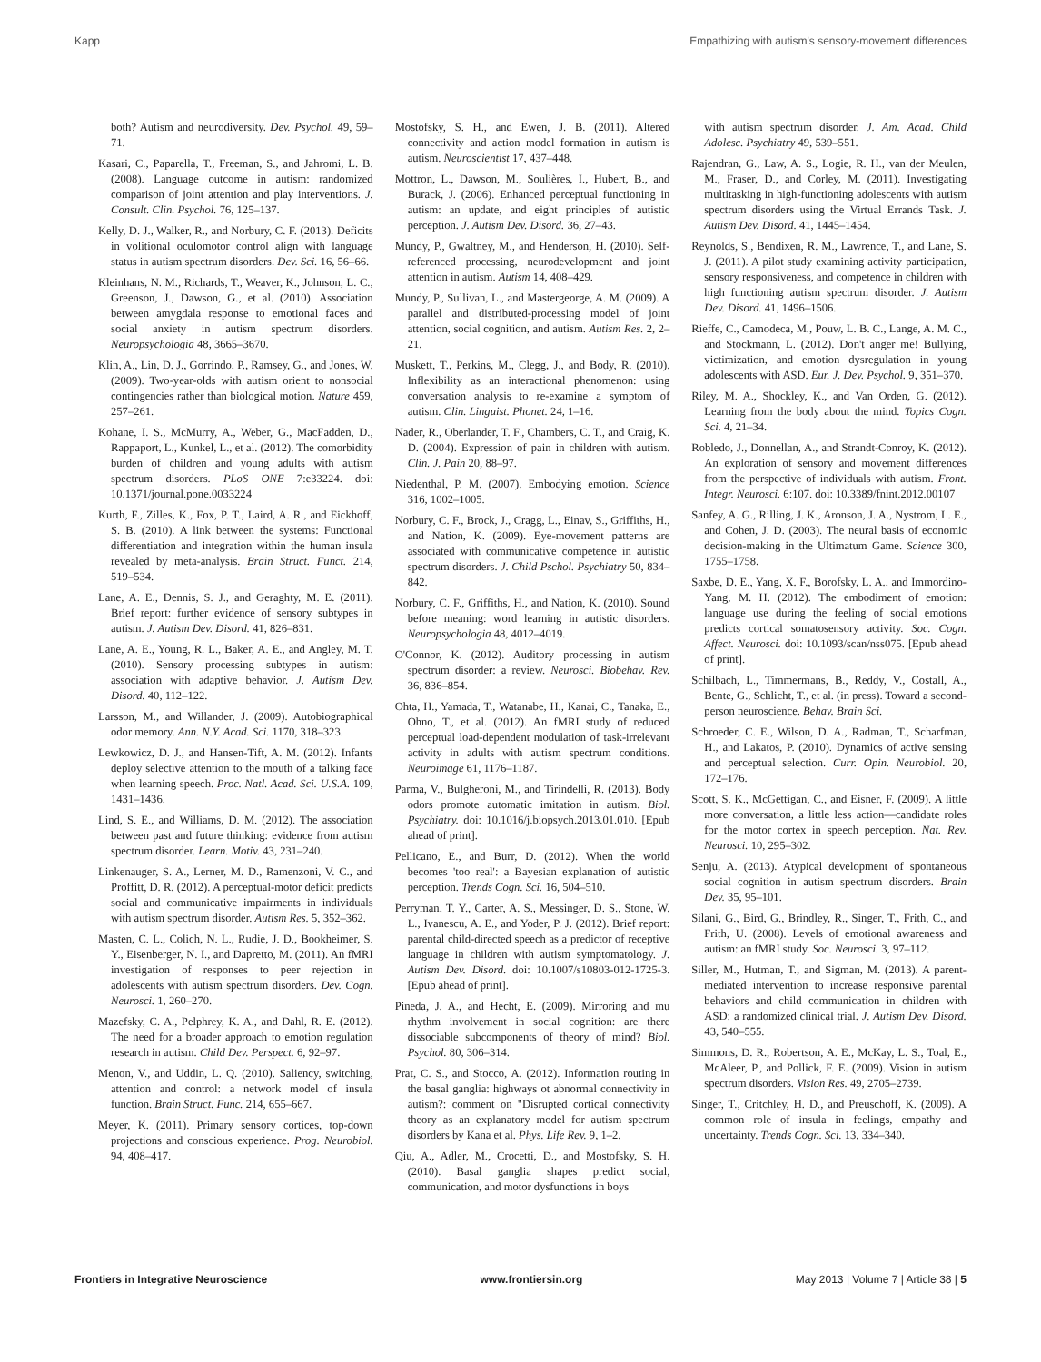Kapp Empathizing with autism's sensory-movement differences
both? Autism and neurodiversity. Dev. Psychol. 49, 59–71.
Kasari, C., Paparella, T., Freeman, S., and Jahromi, L. B. (2008). Language outcome in autism: randomized comparison of joint attention and play interventions. J. Consult. Clin. Psychol. 76, 125–137.
Kelly, D. J., Walker, R., and Norbury, C. F. (2013). Deficits in volitional oculomotor control align with language status in autism spectrum disorders. Dev. Sci. 16, 56–66.
Kleinhans, N. M., Richards, T., Weaver, K., Johnson, L. C., Greenson, J., Dawson, G., et al. (2010). Association between amygdala response to emotional faces and social anxiety in autism spectrum disorders. Neuropsychologia 48, 3665–3670.
Klin, A., Lin, D. J., Gorrindo, P., Ramsey, G., and Jones, W. (2009). Two-year-olds with autism orient to nonsocial contingencies rather than biological motion. Nature 459, 257–261.
Kohane, I. S., McMurry, A., Weber, G., MacFadden, D., Rappaport, L., Kunkel, L., et al. (2012). The comorbidity burden of children and young adults with autism spectrum disorders. PLoS ONE 7:e33224. doi: 10.1371/journal.pone.0033224
Kurth, F., Zilles, K., Fox, P. T., Laird, A. R., and Eickhoff, S. B. (2010). A link between the systems: Functional differentiation and integration within the human insula revealed by meta-analysis. Brain Struct. Funct. 214, 519–534.
Lane, A. E., Dennis, S. J., and Geraghty, M. E. (2011). Brief report: further evidence of sensory subtypes in autism. J. Autism Dev. Disord. 41, 826–831.
Lane, A. E., Young, R. L., Baker, A. E., and Angley, M. T. (2010). Sensory processing subtypes in autism: association with adaptive behavior. J. Autism Dev. Disord. 40, 112–122.
Larsson, M., and Willander, J. (2009). Autobiographical odor memory. Ann. N.Y. Acad. Sci. 1170, 318–323.
Lewkowicz, D. J., and Hansen-Tift, A. M. (2012). Infants deploy selective attention to the mouth of a talking face when learning speech. Proc. Natl. Acad. Sci. U.S.A. 109, 1431–1436.
Lind, S. E., and Williams, D. M. (2012). The association between past and future thinking: evidence from autism spectrum disorder. Learn. Motiv. 43, 231–240.
Linkenauger, S. A., Lerner, M. D., Ramenzoni, V. C., and Proffitt, D. R. (2012). A perceptual-motor deficit predicts social and communicative impairments in individuals with autism spectrum disorder. Autism Res. 5, 352–362.
Masten, C. L., Colich, N. L., Rudie, J. D., Bookheimer, S. Y., Eisenberger, N. I., and Dapretto, M. (2011). An fMRI investigation of responses to peer rejection in adolescents with autism spectrum disorders. Dev. Cogn. Neurosci. 1, 260–270.
Mazefsky, C. A., Pelphrey, K. A., and Dahl, R. E. (2012). The need for a broader approach to emotion regulation research in autism. Child Dev. Perspect. 6, 92–97.
Menon, V., and Uddin, L. Q. (2010). Saliency, switching, attention and control: a network model of insula function. Brain Struct. Func. 214, 655–667.
Meyer, K. (2011). Primary sensory cortices, top-down projections and conscious experience. Prog. Neurobiol. 94, 408–417.
Mostofsky, S. H., and Ewen, J. B. (2011). Altered connectivity and action model formation in autism is autism. Neuroscientist 17, 437–448.
Mottron, L., Dawson, M., Soulières, I., Hubert, B., and Burack, J. (2006). Enhanced perceptual functioning in autism: an update, and eight principles of autistic perception. J. Autism Dev. Disord. 36, 27–43.
Mundy, P., Gwaltney, M., and Henderson, H. (2010). Self-referenced processing, neurodevelopment and joint attention in autism. Autism 14, 408–429.
Mundy, P., Sullivan, L., and Mastergeorge, A. M. (2009). A parallel and distributed-processing model of joint attention, social cognition, and autism. Autism Res. 2, 2–21.
Muskett, T., Perkins, M., Clegg, J., and Body, R. (2010). Inflexibility as an interactional phenomenon: using conversation analysis to re-examine a symptom of autism. Clin. Linguist. Phonet. 24, 1–16.
Nader, R., Oberlander, T. F., Chambers, C. T., and Craig, K. D. (2004). Expression of pain in children with autism. Clin. J. Pain 20, 88–97.
Niedenthal, P. M. (2007). Embodying emotion. Science 316, 1002–1005.
Norbury, C. F., Brock, J., Cragg, L., Einav, S., Griffiths, H., and Nation, K. (2009). Eye-movement patterns are associated with communicative competence in autistic spectrum disorders. J. Child Pschol. Psychiatry 50, 834–842.
Norbury, C. F., Griffiths, H., and Nation, K. (2010). Sound before meaning: word learning in autistic disorders. Neuropsychologia 48, 4012–4019.
O'Connor, K. (2012). Auditory processing in autism spectrum disorder: a review. Neurosci. Biobehav. Rev. 36, 836–854.
Ohta, H., Yamada, T., Watanabe, H., Kanai, C., Tanaka, E., Ohno, T., et al. (2012). An fMRI study of reduced perceptual load-dependent modulation of task-irrelevant activity in adults with autism spectrum conditions. Neuroimage 61, 1176–1187.
Parma, V., Bulgheroni, M., and Tirindelli, R. (2013). Body odors promote automatic imitation in autism. Biol. Psychiatry. doi: 10.1016/j.biopsych.2013.01.010. [Epub ahead of print].
Pellicano, E., and Burr, D. (2012). When the world becomes 'too real': a Bayesian explanation of autistic perception. Trends Cogn. Sci. 16, 504–510.
Perryman, T. Y., Carter, A. S., Messinger, D. S., Stone, W. L., Ivanescu, A. E., and Yoder, P. J. (2012). Brief report: parental child-directed speech as a predictor of receptive language in children with autism symptomatology. J. Autism Dev. Disord. doi: 10.1007/s10803-012-1725-3. [Epub ahead of print].
Pineda, J. A., and Hecht, E. (2009). Mirroring and mu rhythm involvement in social cognition: are there dissociable subcomponents of theory of mind? Biol. Psychol. 80, 306–314.
Prat, C. S., and Stocco, A. (2012). Information routing in the basal ganglia: highways ot abnormal connectivity in autism?: comment on "Disrupted cortical connectivity theory as an explanatory model for autism spectrum disorders by Kana et al. Phys. Life Rev. 9, 1–2.
Qiu, A., Adler, M., Crocetti, D., and Mostofsky, S. H. (2010). Basal ganglia shapes predict social, communication, and motor dysfunctions in boys
with autism spectrum disorder. J. Am. Acad. Child Adolesc. Psychiatry 49, 539–551.
Rajendran, G., Law, A. S., Logie, R. H., van der Meulen, M., Fraser, D., and Corley, M. (2011). Investigating multitasking in high-functioning adolescents with autism spectrum disorders using the Virtual Errands Task. J. Autism Dev. Disord. 41, 1445–1454.
Reynolds, S., Bendixen, R. M., Lawrence, T., and Lane, S. J. (2011). A pilot study examining activity participation, sensory responsiveness, and competence in children with high functioning autism spectrum disorder. J. Autism Dev. Disord. 41, 1496–1506.
Rieffe, C., Camodeca, M., Pouw, L. B. C., Lange, A. M. C., and Stockmann, L. (2012). Don't anger me! Bullying, victimization, and emotion dysregulation in young adolescents with ASD. Eur. J. Dev. Psychol. 9, 351–370.
Riley, M. A., Shockley, K., and Van Orden, G. (2012). Learning from the body about the mind. Topics Cogn. Sci. 4, 21–34.
Robledo, J., Donnellan, A., and Strandt-Conroy, K. (2012). An exploration of sensory and movement differences from the perspective of individuals with autism. Front. Integr. Neurosci. 6:107. doi: 10.3389/fnint.2012.00107
Sanfey, A. G., Rilling, J. K., Aronson, J. A., Nystrom, L. E., and Cohen, J. D. (2003). The neural basis of economic decision-making in the Ultimatum Game. Science 300, 1755–1758.
Saxbe, D. E., Yang, X. F., Borofsky, L. A., and Immordino-Yang, M. H. (2012). The embodiment of emotion: language use during the feeling of social emotions predicts cortical somatosensory activity. Soc. Cogn. Affect. Neurosci. doi: 10.1093/scan/nss075. [Epub ahead of print].
Schilbach, L., Timmermans, B., Reddy, V., Costall, A., Bente, G., Schlicht, T., et al. (in press). Toward a second-person neuroscience. Behav. Brain Sci.
Schroeder, C. E., Wilson, D. A., Radman, T., Scharfman, H., and Lakatos, P. (2010). Dynamics of active sensing and perceptual selection. Curr. Opin. Neurobiol. 20, 172–176.
Scott, S. K., McGettigan, C., and Eisner, F. (2009). A little more conversation, a little less action—candidate roles for the motor cortex in speech perception. Nat. Rev. Neurosci. 10, 295–302.
Senju, A. (2013). Atypical development of spontaneous social cognition in autism spectrum disorders. Brain Dev. 35, 95–101.
Silani, G., Bird, G., Brindley, R., Singer, T., Frith, C., and Frith, U. (2008). Levels of emotional awareness and autism: an fMRI study. Soc. Neurosci. 3, 97–112.
Siller, M., Hutman, T., and Sigman, M. (2013). A parent-mediated intervention to increase responsive parental behaviors and child communication in children with ASD: a randomized clinical trial. J. Autism Dev. Disord. 43, 540–555.
Simmons, D. R., Robertson, A. E., McKay, L. S., Toal, E., McAleer, P., and Pollick, F. E. (2009). Vision in autism spectrum disorders. Vision Res. 49, 2705–2739.
Singer, T., Critchley, H. D., and Preuschoff, K. (2009). A common role of insula in feelings, empathy and uncertainty. Trends Cogn. Sci. 13, 334–340.
Frontiers in Integrative Neuroscience www.frontiersin.org May 2013 | Volume 7 | Article 38 | 5